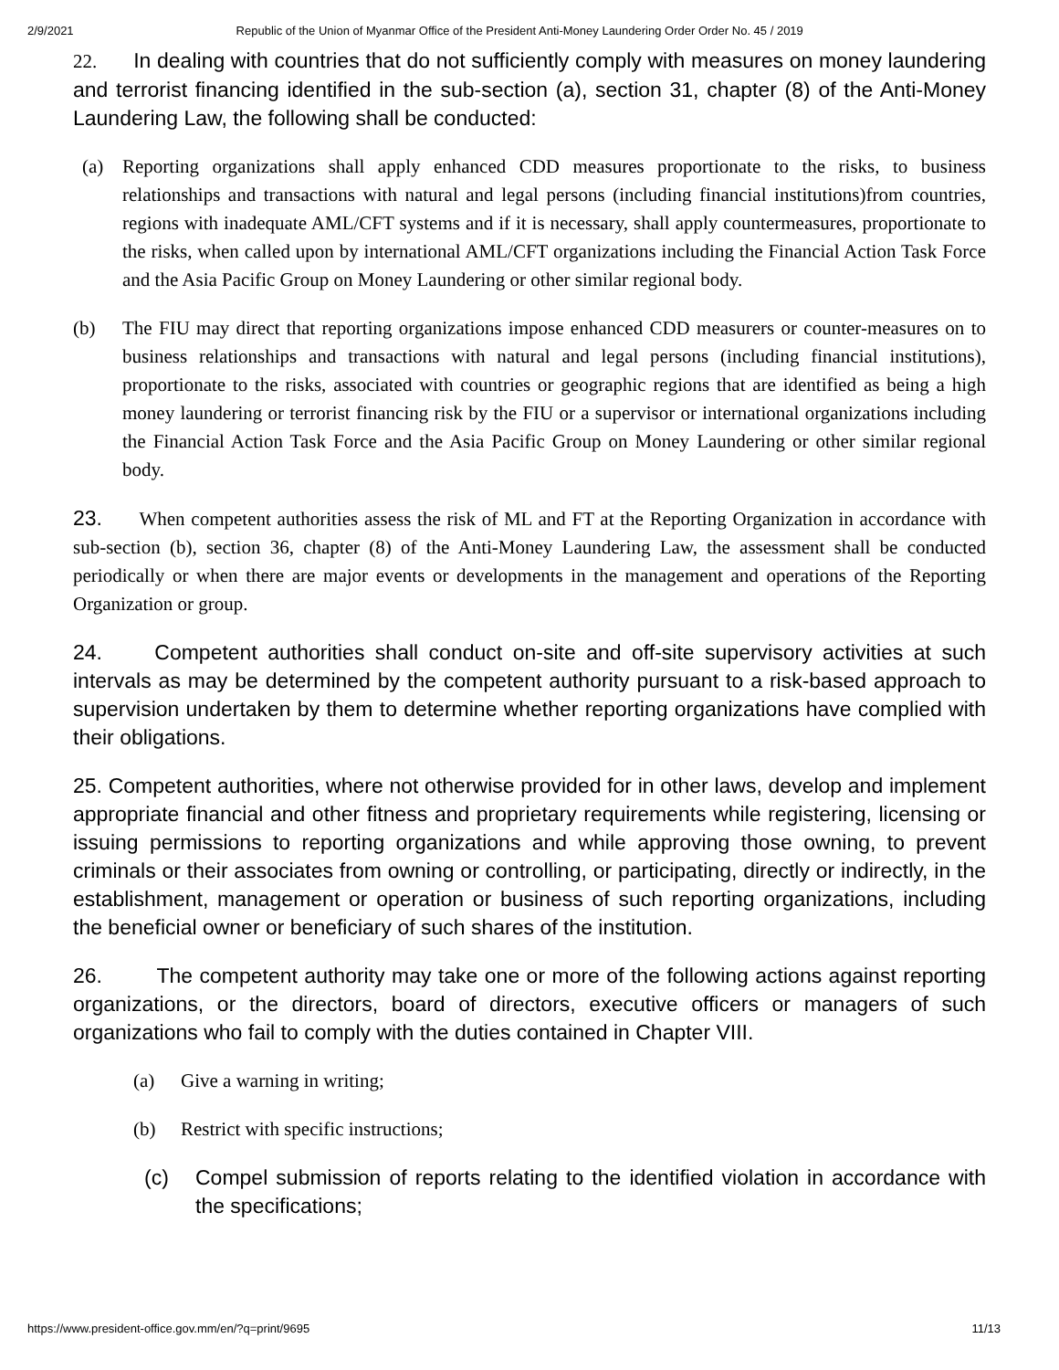2/9/2021 Republic of the Union of Myanmar Office of the President Anti-Money Laundering Order Order No. 45 / 2019
22. In dealing with countries that do not sufficiently comply with measures on money laundering and terrorist financing identified in the sub-section (a), section 31, chapter (8) of the Anti-Money Laundering Law, the following shall be conducted:
(a) Reporting organizations shall apply enhanced CDD measures proportionate to the risks, to business relationships and transactions with natural and legal persons (including financial institutions)from countries, regions with inadequate AML/CFT systems and if it is necessary, shall apply countermeasures, proportionate to the risks, when called upon by international AML/CFT organizations including the Financial Action Task Force and the Asia Pacific Group on Money Laundering or other similar regional body.
(b) The FIU may direct that reporting organizations impose enhanced CDD measurers or counter-measures on to business relationships and transactions with natural and legal persons (including financial institutions), proportionate to the risks, associated with countries or geographic regions that are identified as being a high money laundering or terrorist financing risk by the FIU or a supervisor or international organizations including the Financial Action Task Force and the Asia Pacific Group on Money Laundering or other similar regional body.
23. When competent authorities assess the risk of ML and FT at the Reporting Organization in accordance with sub-section (b), section 36, chapter (8) of the Anti-Money Laundering Law, the assessment shall be conducted periodically or when there are major events or developments in the management and operations of the Reporting Organization or group.
24. Competent authorities shall conduct on-site and off-site supervisory activities at such intervals as may be determined by the competent authority pursuant to a risk-based approach to supervision undertaken by them to determine whether reporting organizations have complied with their obligations.
25. Competent authorities, where not otherwise provided for in other laws, develop and implement appropriate financial and other fitness and proprietary requirements while registering, licensing or issuing permissions to reporting organizations and while approving those owning, to prevent criminals or their associates from owning or controlling, or participating, directly or indirectly, in the establishment, management or operation or business of such reporting organizations, including the beneficial owner or beneficiary of such shares of the institution.
26. The competent authority may take one or more of the following actions against reporting organizations, or the directors, board of directors, executive officers or managers of such organizations who fail to comply with the duties contained in Chapter VIII.
(a) Give a warning in writing;
(b) Restrict with specific instructions;
(c) Compel submission of reports relating to the identified violation in accordance with the specifications;
https://www.president-office.gov.mm/en/?q=print/9695 11/13